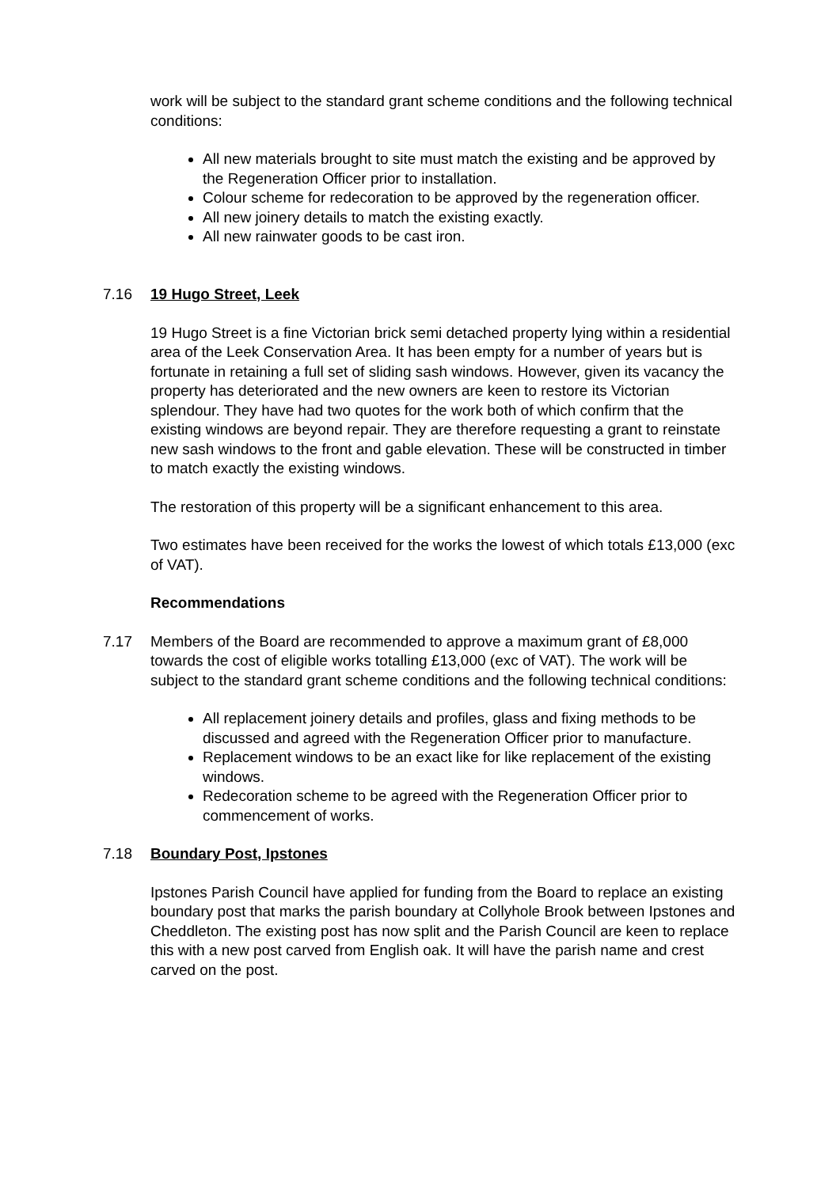work will be subject to the standard grant scheme conditions and the following technical conditions:
All new materials brought to site must match the existing and be approved by the Regeneration Officer prior to installation.
Colour scheme for redecoration to be approved by the regeneration officer.
All new joinery details to match the existing exactly.
All new rainwater goods to be cast iron.
7.16 19 Hugo Street, Leek
19 Hugo Street is a fine Victorian brick semi detached property lying within a residential area of the Leek Conservation Area. It has been empty for a number of years but is fortunate in retaining a full set of sliding sash windows. However, given its vacancy the property has deteriorated and the new owners are keen to restore its Victorian splendour. They have had two quotes for the work both of which confirm that the existing windows are beyond repair. They are therefore requesting a grant to reinstate new sash windows to the front and gable elevation. These will be constructed in timber to match exactly the existing windows.
The restoration of this property will be a significant enhancement to this area.
Two estimates have been received for the works the lowest of which totals £13,000 (exc of VAT).
Recommendations
7.17 Members of the Board are recommended to approve a maximum grant of £8,000 towards the cost of eligible works totalling £13,000 (exc of VAT). The work will be subject to the standard grant scheme conditions and the following technical conditions:
All replacement joinery details and profiles, glass and fixing methods to be discussed and agreed with the Regeneration Officer prior to manufacture.
Replacement windows to be an exact like for like replacement of the existing windows.
Redecoration scheme to be agreed with the Regeneration Officer prior to commencement of works.
7.18 Boundary Post, Ipstones
Ipstones Parish Council have applied for funding from the Board to replace an existing boundary post that marks the parish boundary at Collyhole Brook between Ipstones and Cheddleton. The existing post has now split and the Parish Council are keen to replace this with a new post carved from English oak. It will have the parish name and crest carved on the post.